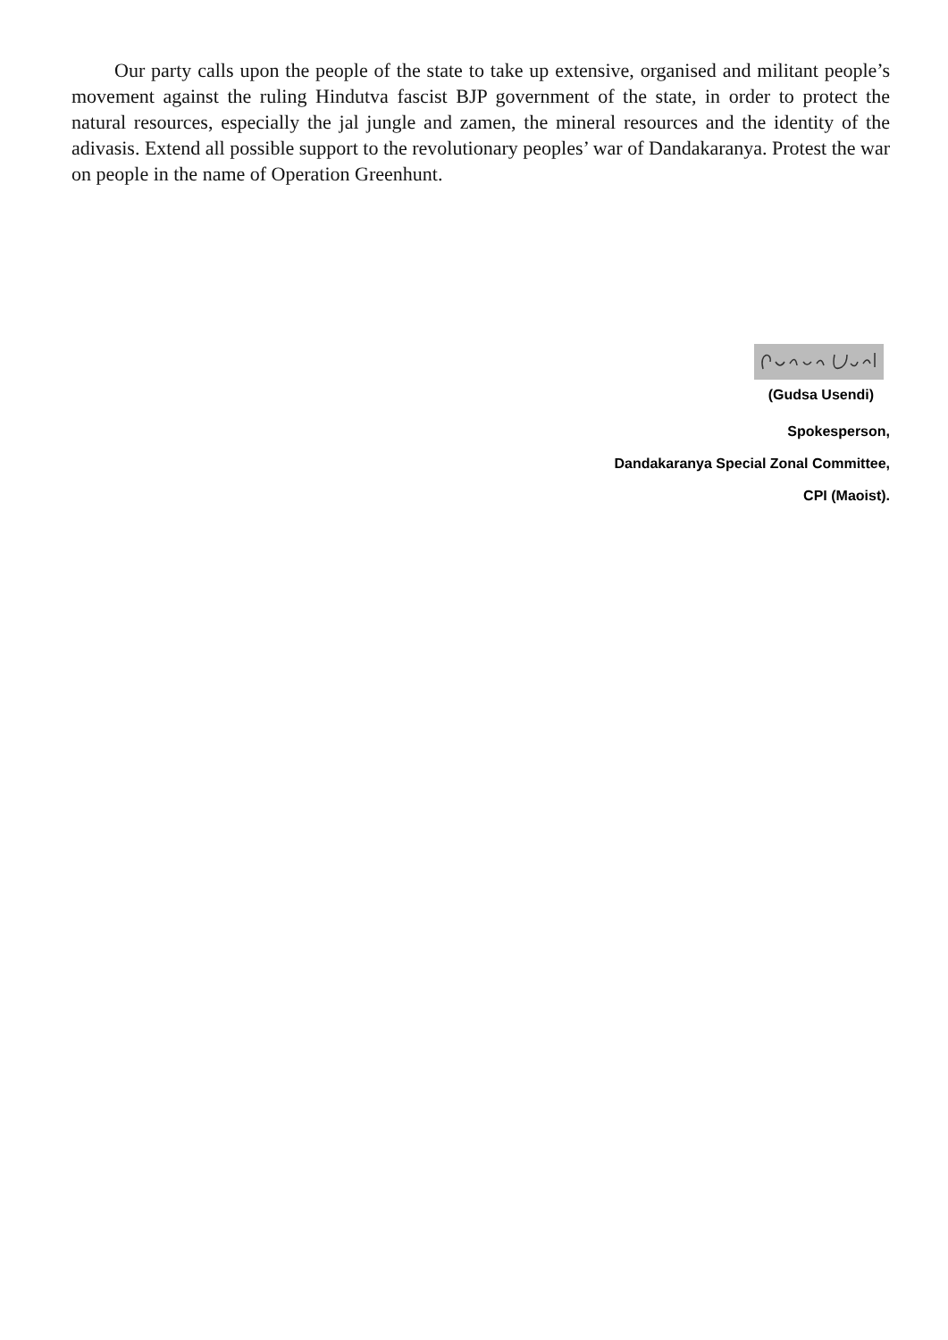Our party calls upon the people of the state to take up extensive, organised and militant people’s movement against the ruling Hindutva fascist BJP government of the state, in order to protect the natural resources, especially the jal jungle and zamen, the mineral resources and the identity of the adivasis. Extend all possible support to the revolutionary peoples’ war of Dandakaranya. Protest the war on people in the name of Operation Greenhunt.
(Gudsa Usendi)
Spokesperson,
Dandakaranya Special Zonal Committee,
CPI (Maoist).